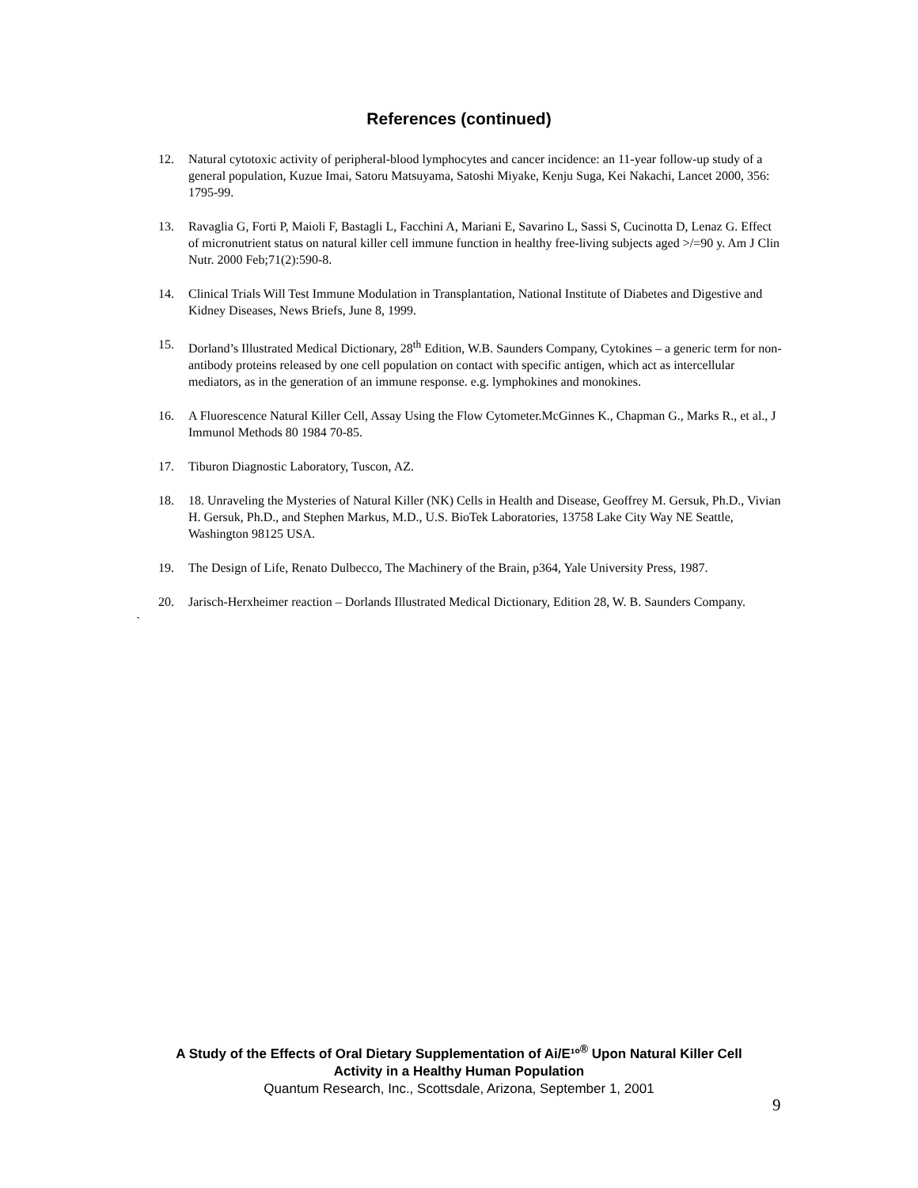References (continued)
12. Natural cytotoxic activity of peripheral-blood lymphocytes and cancer incidence: an 11-year follow-up study of a general population, Kuzue Imai, Satoru Matsuyama, Satoshi Miyake, Kenju Suga, Kei Nakachi, Lancet 2000, 356: 1795-99.
13. Ravaglia G, Forti P, Maioli F, Bastagli L, Facchini A, Mariani E, Savarino L, Sassi S, Cucinotta D, Lenaz G. Effect of micronutrient status on natural killer cell immune function in healthy free-living subjects aged >/=90 y. Am J Clin Nutr. 2000 Feb;71(2):590-8.
14. Clinical Trials Will Test Immune Modulation in Transplantation, National Institute of Diabetes and Digestive and Kidney Diseases, News Briefs, June 8, 1999.
15. Dorland’s Illustrated Medical Dictionary, 28<sup>th</sup> Edition, W.B. Saunders Company, Cytokines – a generic term for non-antibody proteins released by one cell population on contact with specific antigen, which act as intercellular mediators, as in the generation of an immune response. e.g. lymphokines and monokines.
16. A Fluorescence Natural Killer Cell, Assay Using the Flow Cytometer.McGinnes K., Chapman G., Marks R., et al., J Immunol Methods 80 1984 70-85.
17. Tiburon Diagnostic Laboratory, Tuscon, AZ.
18. 18. Unraveling the Mysteries of Natural Killer (NK) Cells in Health and Disease, Geoffrey M. Gersuk, Ph.D., Vivian H. Gersuk, Ph.D., and Stephen Markus, M.D., U.S. BioTek Laboratories, 13758 Lake City Way NE Seattle, Washington 98125 USA.
19. The Design of Life, Renato Dulbecco, The Machinery of the Brain, p364, Yale University Press, 1987.
20. Jarisch-Herxheimer reaction – Dorlands Illustrated Medical Dictionary, Edition 28, W. B. Saunders Company.
`
A Study of the Effects of Oral Dietary Supplementation of Ai/E¹º<sup>®</sup> Upon Natural Killer Cell
Activity in a Healthy Human Population
Quantum Research, Inc., Scottsdale, Arizona, September 1, 2001
9